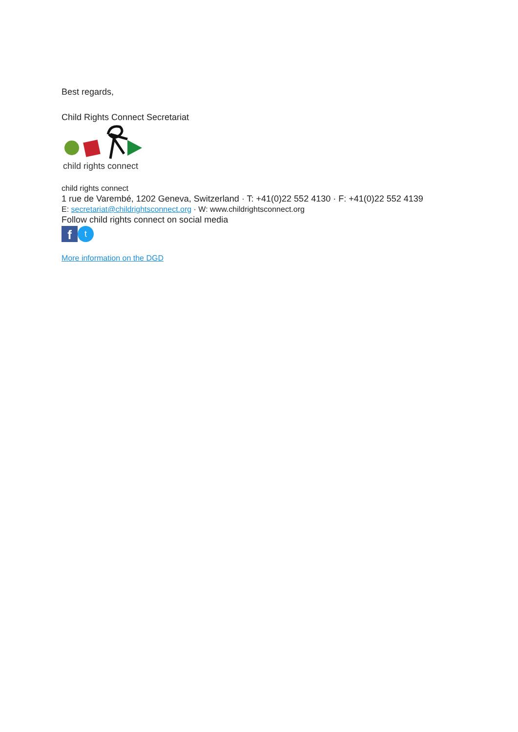Best regards,
Child Rights Connect Secretariat
child rights connect
child rights connect
1 rue de Varembé, 1202 Geneva, Switzerland · T: +41(0)22 552 4130 · F: +41(0)22 552 4139
E: secretariat@childrightsconnect.org · W: www.childrightsconnect.org
Follow child rights connect on social media
f t
More information on the DGD